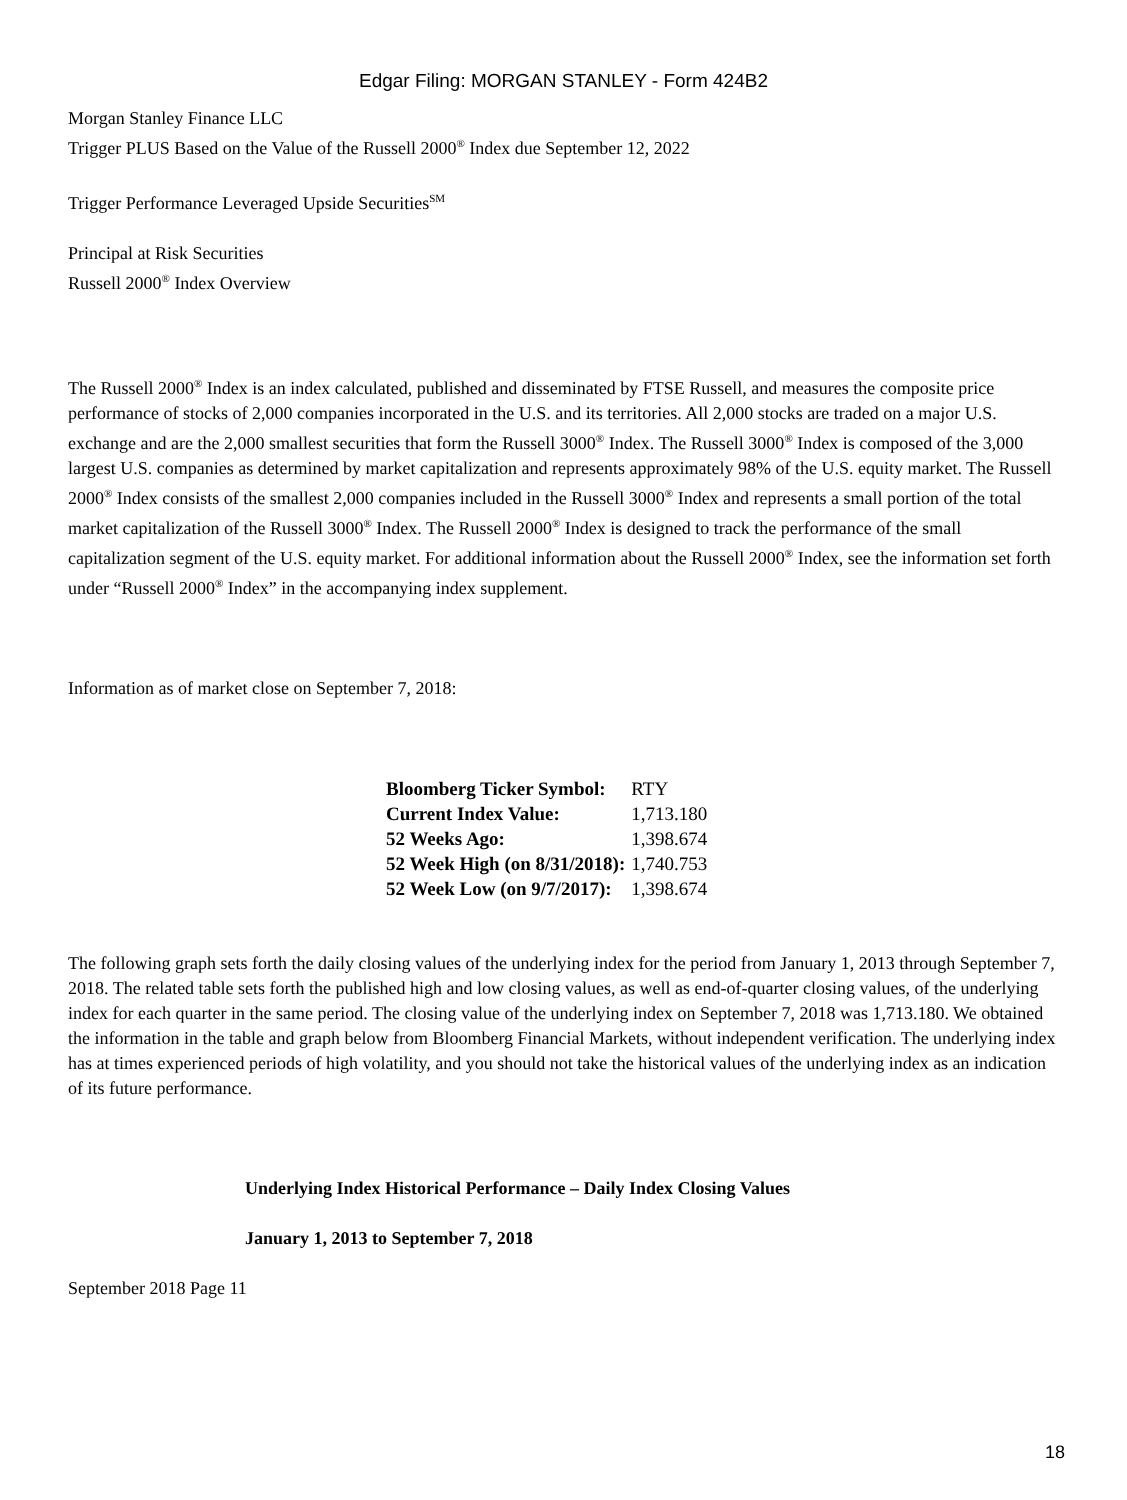Edgar Filing: MORGAN STANLEY - Form 424B2
Morgan Stanley Finance LLC
Trigger PLUS Based on the Value of the Russell 2000<sup>®</sup> Index due September 12, 2022
Trigger Performance Leveraged Upside Securities<sup>SM</sup>
Principal at Risk Securities
Russell 2000<sup>®</sup> Index Overview
The Russell 2000<sup>®</sup> Index is an index calculated, published and disseminated by FTSE Russell, and measures the composite price performance of stocks of 2,000 companies incorporated in the U.S. and its territories. All 2,000 stocks are traded on a major U.S. exchange and are the 2,000 smallest securities that form the Russell 3000<sup>®</sup> Index. The Russell 3000<sup>®</sup> Index is composed of the 3,000 largest U.S. companies as determined by market capitalization and represents approximately 98% of the U.S. equity market. The Russell 2000<sup>®</sup> Index consists of the smallest 2,000 companies included in the Russell 3000<sup>®</sup> Index and represents a small portion of the total market capitalization of the Russell 3000<sup>®</sup> Index. The Russell 2000<sup>®</sup> Index is designed to track the performance of the small capitalization segment of the U.S. equity market. For additional information about the Russell 2000<sup>®</sup> Index, see the information set forth under “Russell 2000<sup>®</sup> Index” in the accompanying index supplement.
Information as of market close on September 7, 2018:
| Bloomberg Ticker Symbol: | RTY |
| Current Index Value: | 1,713.180 |
| 52 Weeks Ago: | 1,398.674 |
| 52 Week High (on 8/31/2018): | 1,740.753 |
| 52 Week Low (on 9/7/2017): | 1,398.674 |
The following graph sets forth the daily closing values of the underlying index for the period from January 1, 2013 through September 7, 2018. The related table sets forth the published high and low closing values, as well as end-of-quarter closing values, of the underlying index for each quarter in the same period. The closing value of the underlying index on September 7, 2018 was 1,713.180. We obtained the information in the table and graph below from Bloomberg Financial Markets, without independent verification. The underlying index has at times experienced periods of high volatility, and you should not take the historical values of the underlying index as an indication of its future performance.
Underlying Index Historical Performance – Daily Index Closing Values
January 1, 2013 to September 7, 2018
September 2018 Page 11
18